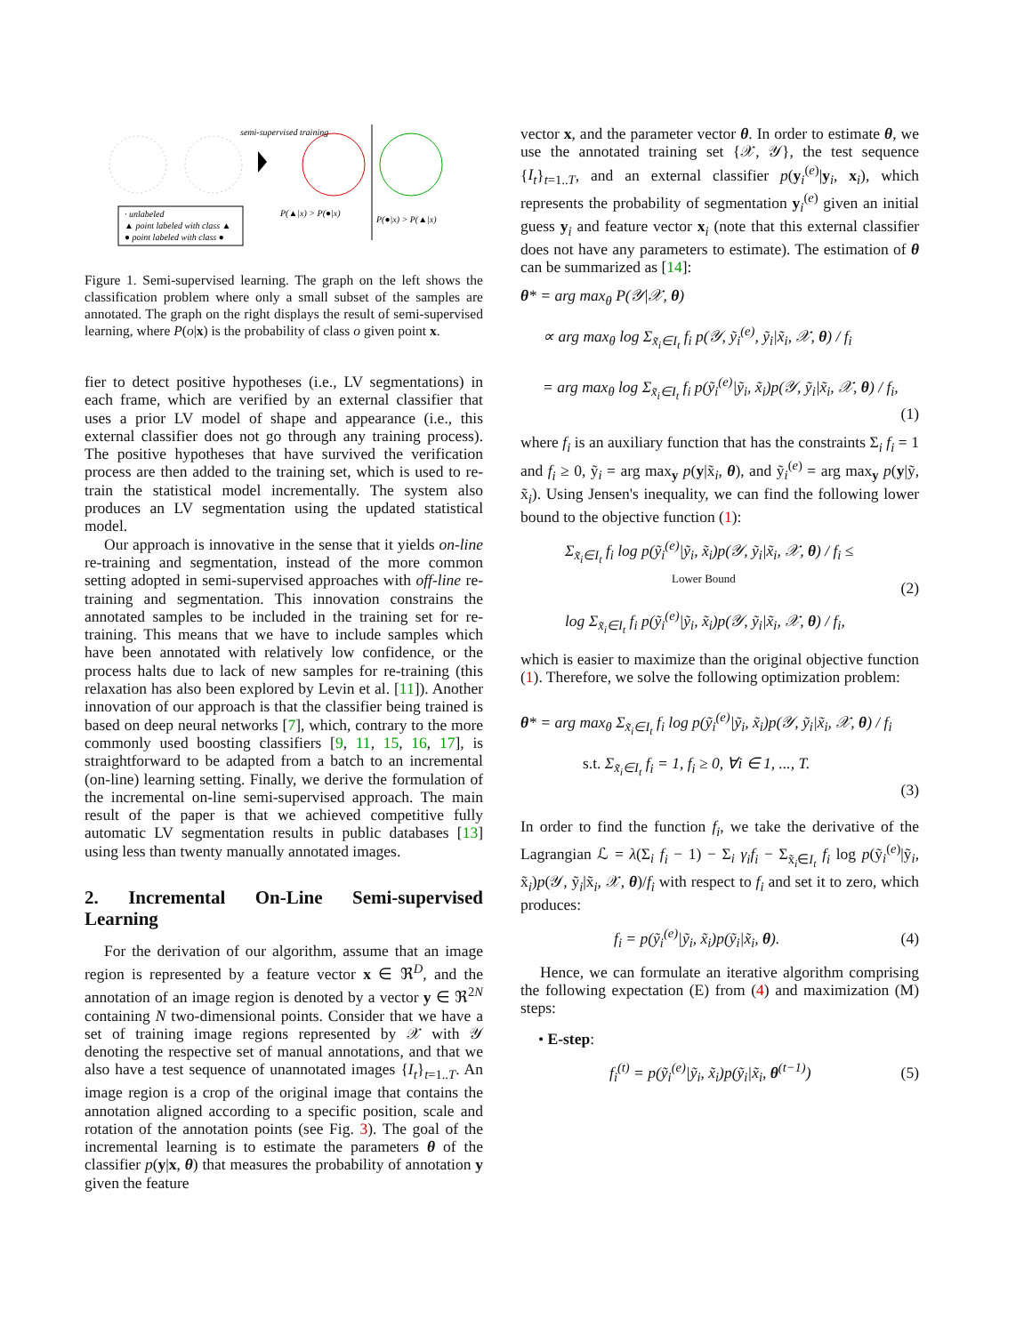· unlabeled
▲ point labeled with class ▲
● point labeled with class ●
semi-supervised training
P(▲|x) > P(●|x)
P(●|x) > P(▲|x)
Figure 1. Semi-supervised learning. The graph on the left shows the classification problem where only a small subset of the samples are annotated. The graph on the right displays the result of semi-supervised learning, where P(o|x) is the probability of class o given point x.
fier to detect positive hypotheses (i.e., LV segmentations) in each frame, which are verified by an external classifier that uses a prior LV model of shape and appearance (i.e., this external classifier does not go through any training process). The positive hypotheses that have survived the verification process are then added to the training set, which is used to re-train the statistical model incrementally. The system also produces an LV segmentation using the updated statistical model.
Our approach is innovative in the sense that it yields on-line re-training and segmentation, instead of the more common setting adopted in semi-supervised approaches with off-line re-training and segmentation. This innovation constrains the annotated samples to be included in the training set for re-training. This means that we have to include samples which have been annotated with relatively low confidence, or the process halts due to lack of new samples for re-training (this relaxation has also been explored by Levin et al. [11]). Another innovation of our approach is that the classifier being trained is based on deep neural networks [7], which, contrary to the more commonly used boosting classifiers [9, 11, 15, 16, 17], is straightforward to be adapted from a batch to an incremental (on-line) learning setting. Finally, we derive the formulation of the incremental on-line semi-supervised approach. The main result of the paper is that we achieved competitive fully automatic LV segmentation results in public databases [13] using less than twenty manually annotated images.
2. Incremental On-Line Semi-supervised Learning
For the derivation of our algorithm, assume that an image region is represented by a feature vector x ∈ ℜ<sup>D</sup>, and the annotation of an image region is denoted by a vector y ∈ ℜ<sup>2N</sup> containing N two-dimensional points. Consider that we have a set of training image regions represented by 𝒳 with 𝒴 denoting the respective set of manual annotations, and that we also have a test sequence of unannotated images {I<sub>t</sub>}<sub>t=1..T</sub>. An image region is a crop of the original image that contains the annotation aligned according to a specific position, scale and rotation of the annotation points (see Fig. 3). The goal of the incremental learning is to estimate the parameters θ of the classifier p(y|x, θ) that measures the probability of annotation y given the feature
vector x, and the parameter vector θ. In order to estimate θ, we use the annotated training set {𝒳, 𝒴}, the test sequence {I<sub>t</sub>}<sub>t=1..T</sub>, and an external classifier p(y<sub>i</sub><sup>(e)</sup>|y<sub>i</sub>, x<sub>i</sub>), which represents the probability of segmentation y<sub>i</sub><sup>(e)</sup> given an initial guess y<sub>i</sub> and feature vector x<sub>i</sub> (note that this external classifier does not have any parameters to estimate). The estimation of θ can be summarized as [14]:
θ* = arg max<sub>θ</sub> P(𝒴|𝒳, θ)
∝ arg max<sub>θ</sub> log Σ<sub>x̃<sub>i</sub>∈I<sub>t</sub></sub> f<sub>i</sub> p(𝒴, ỹ<sub>i</sub><sup>(e)</sup>, ỹ<sub>i</sub>|x̃<sub>i</sub>, 𝒳, θ) / f<sub>i</sub>
= arg max<sub>θ</sub> log Σ<sub>x̃<sub>i</sub>∈I<sub>t</sub></sub> f<sub>i</sub> p(ỹ<sub>i</sub><sup>(e)</sup>|ỹ<sub>i</sub>, x̃<sub>i</sub>)p(𝒴, ỹ<sub>i</sub>|x̃<sub>i</sub>, 𝒳, θ) / f<sub>i</sub>,
(1)
where f<sub>i</sub> is an auxiliary function that has the constraints Σ<sub>i</sub> f<sub>i</sub> = 1 and f<sub>i</sub> ≥ 0, ỹ<sub>i</sub> = arg max<sub>y</sub> p(y|x̃<sub>i</sub>, θ), and ỹ<sub>i</sub><sup>(e)</sup> = arg max<sub>y</sub> p(y|ỹ, x̃<sub>i</sub>). Using Jensen's inequality, we can find the following lower bound to the objective function (1):
Σ<sub>x̃<sub>i</sub>∈I<sub>t</sub></sub> f<sub>i</sub> log p(ỹ<sub>i</sub><sup>(e)</sup>|ỹ<sub>i</sub>, x̃<sub>i</sub>)p(𝒴, ỹ<sub>i</sub>|x̃<sub>i</sub>, 𝒳, θ) / f<sub>i</sub> ≤
Lower Bound
log Σ<sub>x̃<sub>i</sub>∈I<sub>t</sub></sub> f<sub>i</sub> p(ỹ<sub>i</sub><sup>(e)</sup>|ỹ<sub>i</sub>, x̃<sub>i</sub>)p(𝒴, ỹ<sub>i</sub>|x̃<sub>i</sub>, 𝒳, θ) / f<sub>i</sub>,
(2)
which is easier to maximize than the original objective function (1). Therefore, we solve the following optimization problem:
θ* = arg max<sub>θ</sub> Σ<sub>x̃<sub>i</sub>∈I<sub>t</sub></sub> f<sub>i</sub> log p(ỹ<sub>i</sub><sup>(e)</sup>|ỹ<sub>i</sub>, x̃<sub>i</sub>)p(𝒴, ỹ<sub>i</sub>|x̃<sub>i</sub>, 𝒳, θ) / f<sub>i</sub>
s.t. Σ<sub>x̃<sub>i</sub>∈I<sub>t</sub></sub> f<sub>i</sub> = 1, f<sub>i</sub> ≥ 0, ∀i ∈ 1, ..., T.
(3)
In order to find the function f<sub>i</sub>, we take the derivative of the Lagrangian ℒ = λ(Σ<sub>i</sub> f<sub>i</sub> − 1) − Σ<sub>i</sub> γ<sub>i</sub>f<sub>i</sub> − Σ<sub>x̃<sub>i</sub>∈I<sub>t</sub></sub> f<sub>i</sub> log p(ỹ<sub>i</sub><sup>(e)</sup>|ỹ<sub>i</sub>, x̃<sub>i</sub>)p(𝒴, ỹ<sub>i</sub>|x̃<sub>i</sub>, 𝒳, θ)/f<sub>i</sub> with respect to f<sub>i</sub> and set it to zero, which produces:
f<sub>i</sub> = p(ỹ<sub>i</sub><sup>(e)</sup>|ỹ<sub>i</sub>, x̃<sub>i</sub>)p(ỹ<sub>i</sub>|x̃<sub>i</sub>, θ).
(4)
Hence, we can formulate an iterative algorithm comprising the following expectation (E) from (4) and maximization (M) steps:
• E-step:
f<sub>i</sub><sup>(t)</sup> = p(ỹ<sub>i</sub><sup>(e)</sup>|ỹ<sub>i</sub>, x̃<sub>i</sub>)p(ỹ<sub>i</sub>|x̃<sub>i</sub>, θ<sup>(t−1)</sup>)
(5)